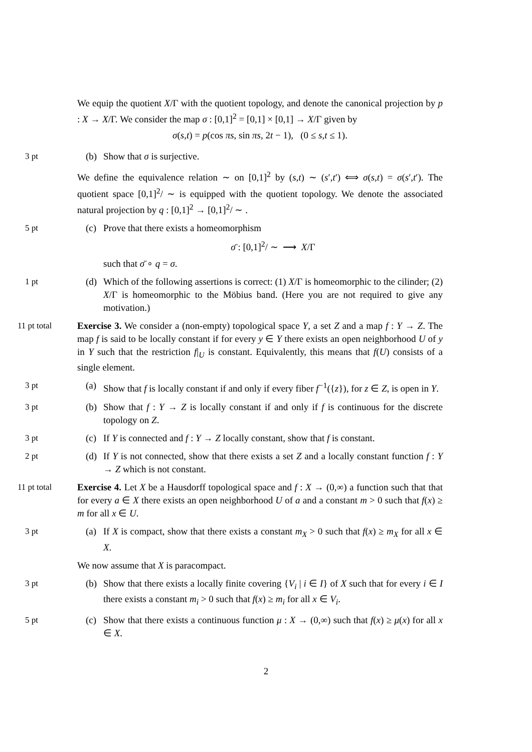We equip the quotient X/Γ with the quotient topology, and denote the canonical projection by p : X → X/Γ. We consider the map σ : [0,1]<sup>2</sup> = [0,1] × [0,1] → X/Γ given by
σ(s,t) = p(cos πs, sin πs, 2t − 1), (0 ≤ s,t ≤ 1).
3 pt (b) Show that σ is surjective.
We define the equivalence relation ∼ on [0,1]<sup>2</sup> by (s,t) ∼ (s′,t′) ⟺ σ(s,t) = σ(s′,t′). The quotient space [0,1]<sup>2</sup>/ ∼ is equipped with the quotient topology. We denote the associated natural projection by q : [0,1]<sup>2</sup> → [0,1]<sup>2</sup>/ ∼ .
5 pt (c) Prove that there exists a homeomorphism
σ̄ : [0,1]<sup>2</sup>/ ∼ ⟶ X/Γ
such that σ̄ ∘ q = σ.
1 pt (d) Which of the following assertions is correct: (1) X/Γ is homeomorphic to the cilinder; (2) X/Γ is homeomorphic to the Möbius band. (Here you are not required to give any motivation.)
11 pt total Exercise 3. We consider a (non-empty) topological space Y, a set Z and a map f : Y → Z. The map f is said to be locally constant if for every y ∈ Y there exists an open neighborhood U of y in Y such that the restriction f|<sub>U</sub> is constant. Equivalently, this means that f(U) consists of a single element.
3 pt (a) Show that f is locally constant if and only if every fiber f<sup>−1</sup>({z}), for z ∈ Z, is open in Y.
3 pt (b) Show that f : Y → Z is locally constant if and only if f is continuous for the discrete topology on Z.
3 pt (c) If Y is connected and f : Y → Z locally constant, show that f is constant.
2 pt (d) If Y is not connected, show that there exists a set Z and a locally constant function f : Y → Z which is not constant.
11 pt total Exercise 4. Let X be a Hausdorff topological space and f : X → (0,∞) a function such that that for every a ∈ X there exists an open neighborhood U of a and a constant m > 0 such that f(x) ≥ m for all x ∈ U.
3 pt (a) If X is compact, show that there exists a constant m<sub>X</sub> > 0 such that f(x) ≥ m<sub>X</sub> for all x ∈ X.
We now assume that X is paracompact.
3 pt (b) Show that there exists a locally finite covering {V<sub>i</sub> | i ∈ I} of X such that for every i ∈ I there exists a constant m<sub>i</sub> > 0 such that f(x) ≥ m<sub>i</sub> for all x ∈ V<sub>i</sub>.
5 pt (c) Show that there exists a continuous function μ : X → (0,∞) such that f(x) ≥ μ(x) for all x ∈ X.
2